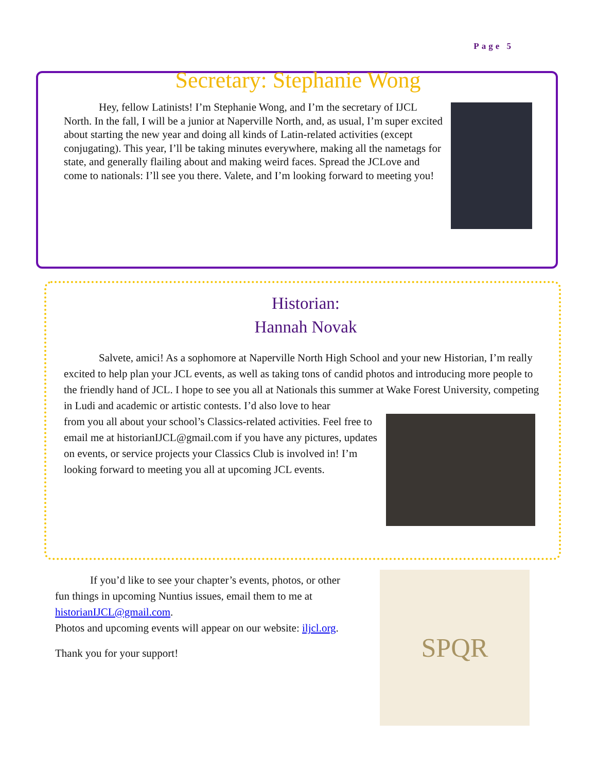Page 5
Secretary: Stephanie Wong
Hey, fellow Latinists! I’m Stephanie Wong, and I’m the secretary of IJCL North. In the fall, I will be a junior at Naperville North, and, as usual, I’m super excited about starting the new year and doing all kinds of Latin-related activities (except conjugating). This year, I’ll be taking minutes everywhere, making all the nametags for state, and generally flailing about and making weird faces. Spread the JCLove and come to nationals: I’ll see you there. Valete, and I’m looking forward to meeting you!
Historian:
Hannah Novak
Salvete, amici! As a sophomore at Naperville North High School and your new Historian, I’m really excited to help plan your JCL events, as well as taking tons of candid photos and introducing more people to the friendly hand of JCL. I hope to see you all at Nationals this summer at Wake Forest University, competing in Ludi and academic or artistic contests. I’d also love to hear
from you all about your school’s Classics-related activities. Feel free to email me at historianIJCL@gmail.com if you have any pictures, updates on events, or service projects your Classics Club is involved in! I’m looking forward to meeting you all at upcoming JCL events.
If you’d like to see your chapter’s events, photos, or other fun things in upcoming Nuntius issues, email them to me at historianIJCL@gmail.com.
Photos and upcoming events will appear on our website: iljcl.org.
Thank you for your support!
SPQR